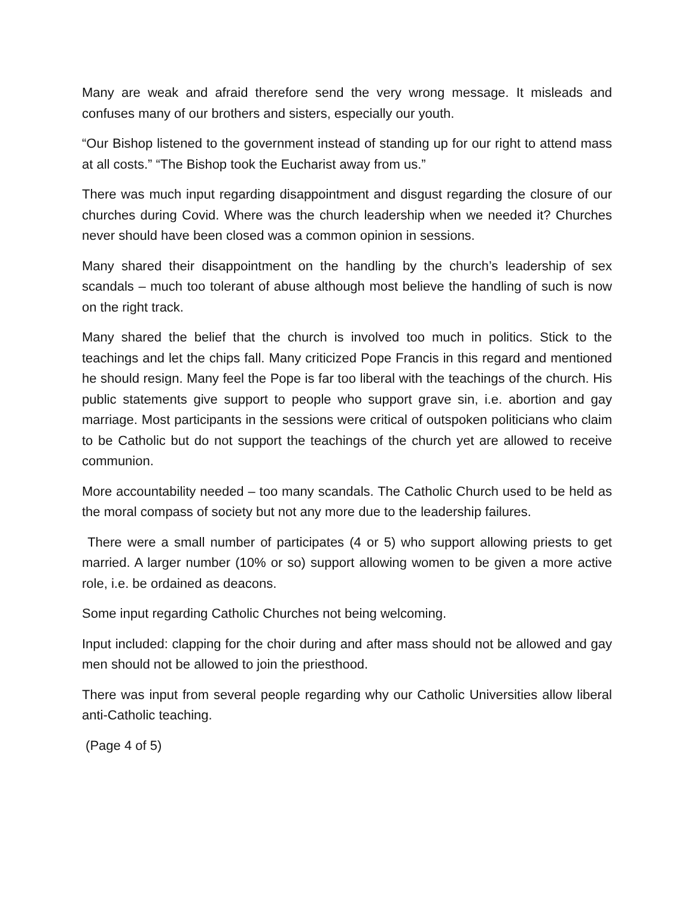Many are weak and afraid therefore send the very wrong message. It misleads and confuses many of our brothers and sisters, especially our youth.
“Our Bishop listened to the government instead of standing up for our right to attend mass at all costs.” “The Bishop took the Eucharist away from us.”
There was much input regarding disappointment and disgust regarding the closure of our churches during Covid. Where was the church leadership when we needed it? Churches never should have been closed was a common opinion in sessions.
Many shared their disappointment on the handling by the church’s leadership of sex scandals – much too tolerant of abuse although most believe the handling of such is now on the right track.
Many shared the belief that the church is involved too much in politics. Stick to the teachings and let the chips fall. Many criticized Pope Francis in this regard and mentioned he should resign. Many feel the Pope is far too liberal with the teachings of the church. His public statements give support to people who support grave sin, i.e. abortion and gay marriage. Most participants in the sessions were critical of outspoken politicians who claim to be Catholic but do not support the teachings of the church yet are allowed to receive communion.
More accountability needed – too many scandals. The Catholic Church used to be held as the moral compass of society but not any more due to the leadership failures.
There were a small number of participates (4 or 5) who support allowing priests to get married. A larger number (10% or so) support allowing women to be given a more active role, i.e. be ordained as deacons.
Some input regarding Catholic Churches not being welcoming.
Input included: clapping for the choir during and after mass should not be allowed and gay men should not be allowed to join the priesthood.
There was input from several people regarding why our Catholic Universities allow liberal anti-Catholic teaching.
(Page 4 of 5)